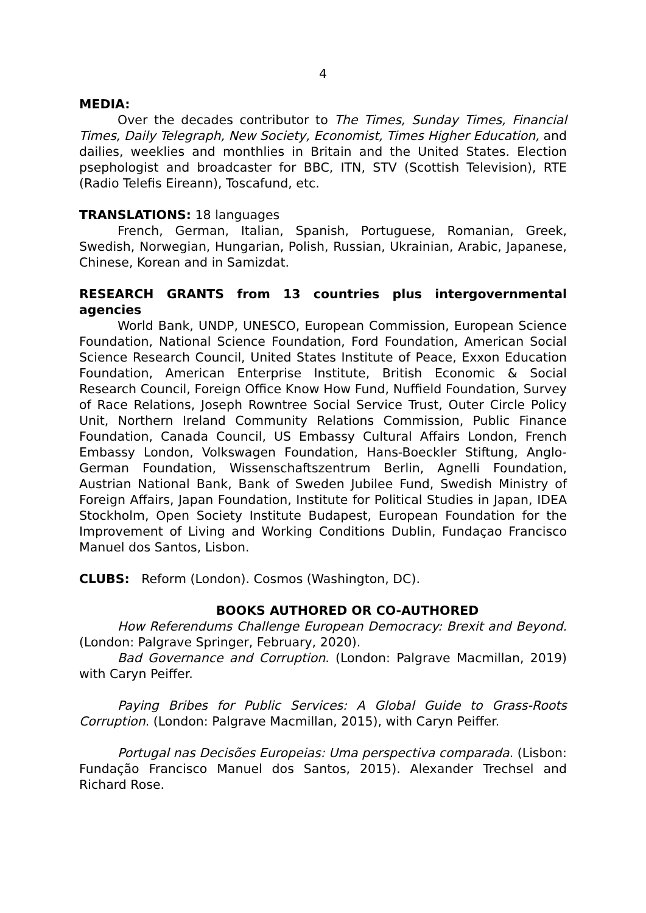4
MEDIA:
Over the decades contributor to The Times, Sunday Times, Financial Times, Daily Telegraph, New Society, Economist, Times Higher Education, and dailies, weeklies and monthlies in Britain and the United States. Election psephologist and broadcaster for BBC, ITN, STV (Scottish Television), RTE (Radio Telefis Eireann), Toscafund, etc.
TRANSLATIONS: 18 languages
French, German, Italian, Spanish, Portuguese, Romanian, Greek, Swedish, Norwegian, Hungarian, Polish, Russian, Ukrainian, Arabic, Japanese, Chinese, Korean and in Samizdat.
RESEARCH GRANTS from 13 countries plus intergovernmental agencies
World Bank, UNDP, UNESCO, European Commission, European Science Foundation, National Science Foundation, Ford Foundation, American Social Science Research Council, United States Institute of Peace, Exxon Education Foundation, American Enterprise Institute, British Economic & Social Research Council, Foreign Office Know How Fund, Nuffield Foundation, Survey of Race Relations, Joseph Rowntree Social Service Trust, Outer Circle Policy Unit, Northern Ireland Community Relations Commission, Public Finance Foundation, Canada Council, US Embassy Cultural Affairs London, French Embassy London, Volkswagen Foundation, Hans-Boeckler Stiftung, Anglo-German Foundation, Wissenschaftszentrum Berlin, Agnelli Foundation, Austrian National Bank, Bank of Sweden Jubilee Fund, Swedish Ministry of Foreign Affairs, Japan Foundation, Institute for Political Studies in Japan, IDEA Stockholm, Open Society Institute Budapest, European Foundation for the Improvement of Living and Working Conditions Dublin, Fundaçao Francisco Manuel dos Santos, Lisbon.
CLUBS: Reform (London). Cosmos (Washington, DC).
BOOKS AUTHORED OR CO-AUTHORED
How Referendums Challenge European Democracy: Brexit and Beyond. (London: Palgrave Springer, February, 2020).
Bad Governance and Corruption. (London: Palgrave Macmillan, 2019) with Caryn Peiffer.
Paying Bribes for Public Services: A Global Guide to Grass-Roots Corruption. (London: Palgrave Macmillan, 2015), with Caryn Peiffer.
Portugal nas Decisões Europeias: Uma perspectiva comparada. (Lisbon: Fundação Francisco Manuel dos Santos, 2015). Alexander Trechsel and Richard Rose.